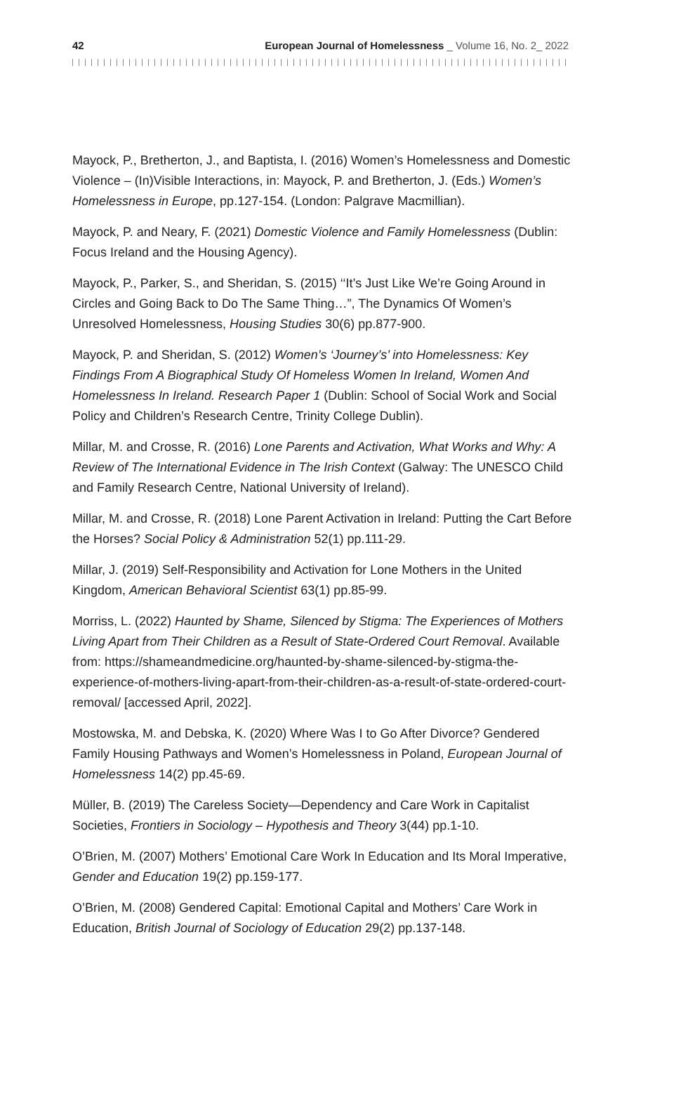42 European Journal of Homelessness _ Volume 16, No. 2_ 2022
Mayock, P., Bretherton, J., and Baptista, I. (2016) Women’s Homelessness and Domestic Violence – (In)Visible Interactions, in: Mayock, P. and Bretherton, J. (Eds.) Women’s Homelessness in Europe, pp.127-154. (London: Palgrave Macmillian).
Mayock, P. and Neary, F. (2021) Domestic Violence and Family Homelessness (Dublin: Focus Ireland and the Housing Agency).
Mayock, P., Parker, S., and Sheridan, S. (2015) ‘‘It’s Just Like We’re Going Around in Circles and Going Back to Do The Same Thing…”, The Dynamics Of Women’s Unresolved Homelessness, Housing Studies 30(6) pp.877-900.
Mayock, P. and Sheridan, S. (2012) Women’s ‘Journey’s’ into Homelessness: Key Findings From A Biographical Study Of Homeless Women In Ireland, Women And Homelessness In Ireland. Research Paper 1 (Dublin: School of Social Work and Social Policy and Children’s Research Centre, Trinity College Dublin).
Millar, M. and Crosse, R. (2016) Lone Parents and Activation, What Works and Why: A Review of The International Evidence in The Irish Context (Galway: The UNESCO Child and Family Research Centre, National University of Ireland).
Millar, M. and Crosse, R. (2018) Lone Parent Activation in Ireland: Putting the Cart Before the Horses? Social Policy & Administration 52(1) pp.111-29.
Millar, J. (2019) Self-Responsibility and Activation for Lone Mothers in the United Kingdom, American Behavioral Scientist 63(1) pp.85-99.
Morriss, L. (2022) Haunted by Shame, Silenced by Stigma: The Experiences of Mothers Living Apart from Their Children as a Result of State-Ordered Court Removal. Available from: https://shameandmedicine.org/haunted-by-shame-silenced-by-stigma-the-experience-of-mothers-living-apart-from-their-children-as-a-result-of-state-ordered-court-removal/ [accessed April, 2022].
Mostowska, M. and Debska, K. (2020) Where Was I to Go After Divorce? Gendered Family Housing Pathways and Women’s Homelessness in Poland, European Journal of Homelessness 14(2) pp.45-69.
Müller, B. (2019) The Careless Society—Dependency and Care Work in Capitalist Societies, Frontiers in Sociology – Hypothesis and Theory 3(44) pp.1-10.
O’Brien, M. (2007) Mothers’ Emotional Care Work In Education and Its Moral Imperative, Gender and Education 19(2) pp.159-177.
O’Brien, M. (2008) Gendered Capital: Emotional Capital and Mothers’ Care Work in Education, British Journal of Sociology of Education 29(2) pp.137-148.